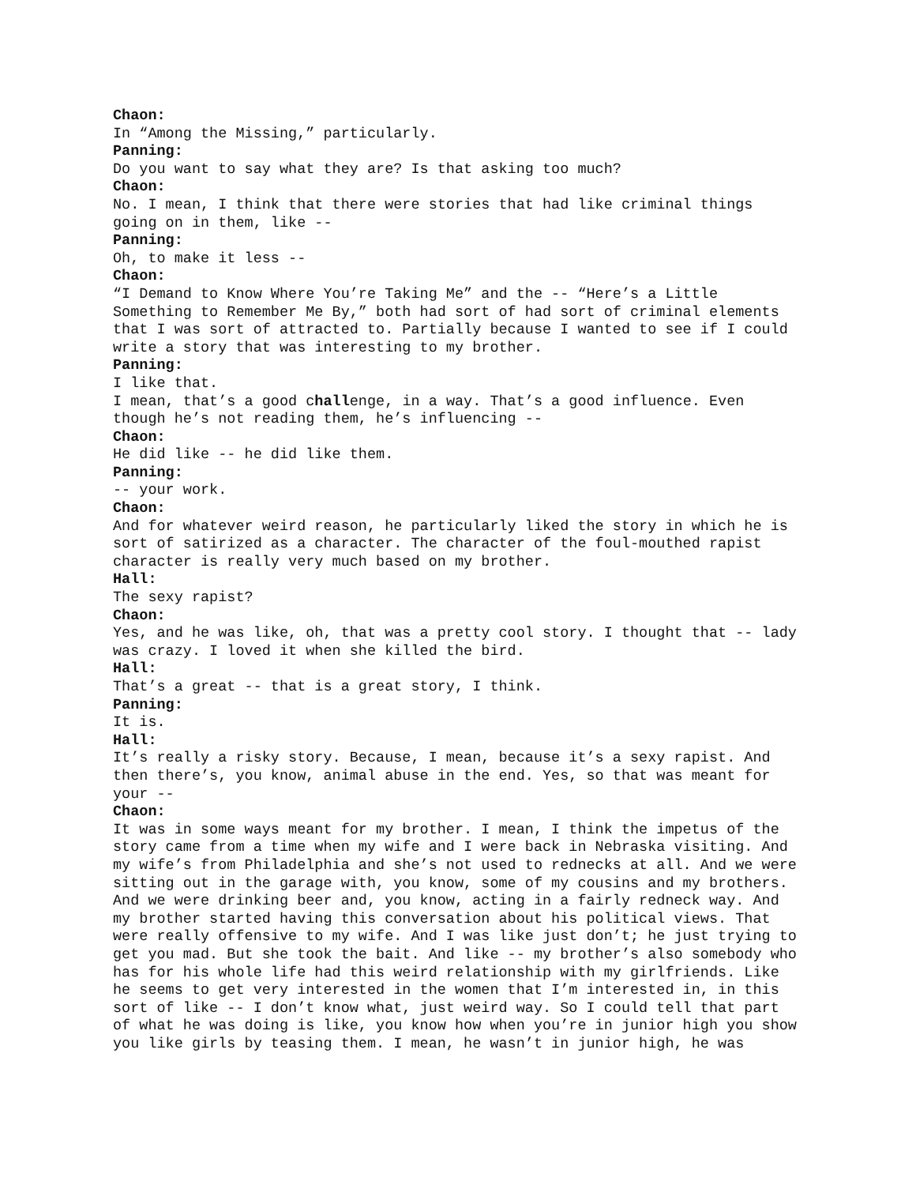Chaon:
In “Among the Missing,” particularly.
Panning:
Do you want to say what they are? Is that asking too much?
Chaon:
No. I mean, I think that there were stories that had like criminal things going on in them, like --
Panning:
Oh, to make it less --
Chaon:
“I Demand to Know Where You’re Taking Me” and the -- “Here’s a Little Something to Remember Me By,” both had sort of had sort of criminal elements that I was sort of attracted to. Partially because I wanted to see if I could write a story that was interesting to my brother.
Panning:
I like that.
I mean, that’s a good challenge, in a way. That’s a good influence. Even though he’s not reading them, he’s influencing --
Chaon:
He did like -- he did like them.
Panning:
-- your work.
Chaon:
And for whatever weird reason, he particularly liked the story in which he is sort of satirized as a character. The character of the foul-mouthed rapist character is really very much based on my brother.
Hall:
The sexy rapist?
Chaon:
Yes, and he was like, oh, that was a pretty cool story. I thought that -- lady was crazy. I loved it when she killed the bird.
Hall:
That’s a great -- that is a great story, I think.
Panning:
It is.
Hall:
It’s really a risky story. Because, I mean, because it’s a sexy rapist. And then there’s, you know, animal abuse in the end. Yes, so that was meant for your --
Chaon:
It was in some ways meant for my brother. I mean, I think the impetus of the story came from a time when my wife and I were back in Nebraska visiting. And my wife’s from Philadelphia and she’s not used to rednecks at all. And we were sitting out in the garage with, you know, some of my cousins and my brothers. And we were drinking beer and, you know, acting in a fairly redneck way. And my brother started having this conversation about his political views. That were really offensive to my wife. And I was like just don’t; he just trying to get you mad. But she took the bait. And like -- my brother’s also somebody who has for his whole life had this weird relationship with my girlfriends. Like he seems to get very interested in the women that I’m interested in, in this sort of like -- I don’t know what, just weird way. So I could tell that part of what he was doing is like, you know how when you’re in junior high you show you like girls by teasing them. I mean, he wasn’t in junior high, he was